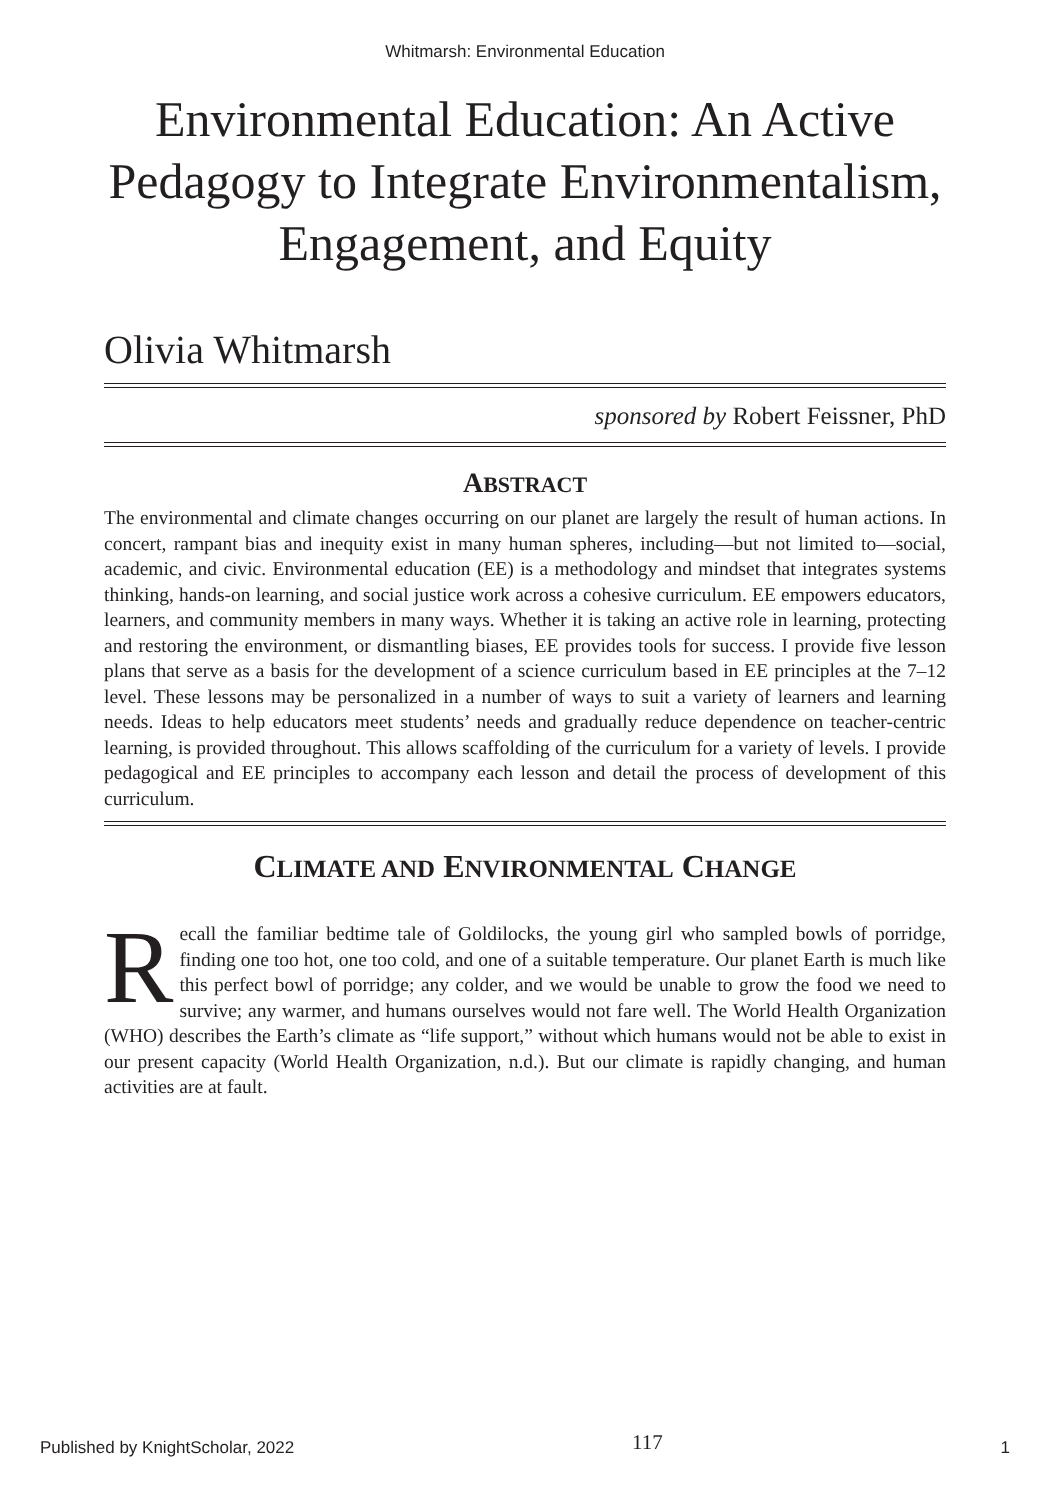Whitmarsh: Environmental Education
Environmental Education: An Active Pedagogy to Integrate Environmentalism, Engagement, and Equity
Olivia Whitmarsh
sponsored by Robert Feissner, PhD
ABSTRACT
The environmental and climate changes occurring on our planet are largely the result of human actions. In concert, rampant bias and inequity exist in many human spheres, including—but not limited to—social, academic, and civic. Environmental education (EE) is a methodology and mindset that integrates systems thinking, hands-on learning, and social justice work across a cohesive curriculum. EE empowers educators, learners, and community members in many ways. Whether it is taking an active role in learning, protecting and restoring the environment, or dismantling biases, EE provides tools for success. I provide five lesson plans that serve as a basis for the development of a science curriculum based in EE principles at the 7–12 level. These lessons may be personalized in a number of ways to suit a variety of learners and learning needs. Ideas to help educators meet students’ needs and gradually reduce dependence on teacher-centric learning, is provided throughout. This allows scaffolding of the curriculum for a variety of levels. I provide pedagogical and EE principles to accompany each lesson and detail the process of development of this curriculum.
CLIMATE AND ENVIRONMENTAL CHANGE
Recall the familiar bedtime tale of Goldilocks, the young girl who sampled bowls of porridge, finding one too hot, one too cold, and one of a suitable temperature. Our planet Earth is much like this perfect bowl of porridge; any colder, and we would be unable to grow the food we need to survive; any warmer, and humans ourselves would not fare well. The World Health Organization (WHO) describes the Earth’s climate as “life support,” without which humans would not be able to exist in our present capacity (World Health Organization, n.d.). But our climate is rapidly changing, and human activities are at fault.
Published by KnightScholar, 2022 117 1